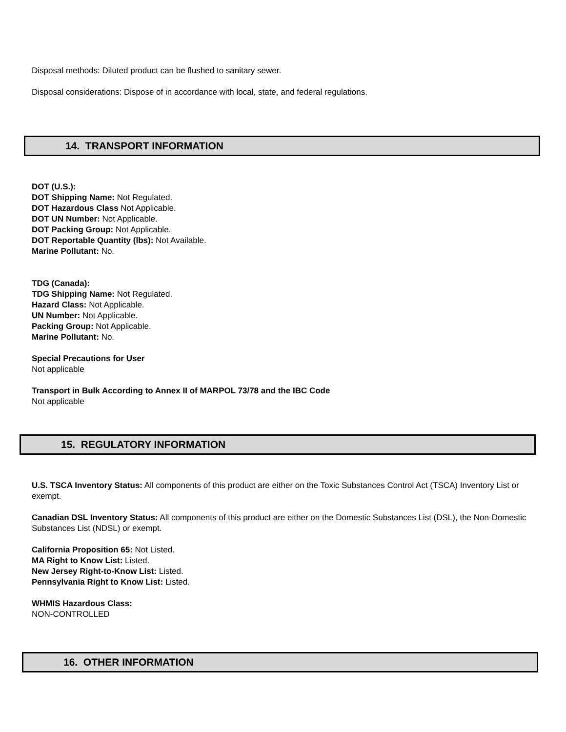Disposal methods: Diluted product can be flushed to sanitary sewer.
Disposal considerations: Dispose of in accordance with local, state, and federal regulations.
14. TRANSPORT INFORMATION
DOT (U.S.):
DOT Shipping Name: Not Regulated.
DOT Hazardous Class Not Applicable.
DOT UN Number: Not Applicable.
DOT Packing Group: Not Applicable.
DOT Reportable Quantity (lbs): Not Available.
Marine Pollutant: No.
TDG (Canada):
TDG Shipping Name: Not Regulated.
Hazard Class: Not Applicable.
UN Number: Not Applicable.
Packing Group: Not Applicable.
Marine Pollutant: No.
Special Precautions for User
Not applicable
Transport in Bulk According to Annex II of MARPOL 73/78 and the IBC Code
Not applicable
15. REGULATORY INFORMATION
U.S. TSCA Inventory Status: All components of this product are either on the Toxic Substances Control Act (TSCA) Inventory List or exempt.
Canadian DSL Inventory Status: All components of this product are either on the Domestic Substances List (DSL), the Non-Domestic Substances List (NDSL) or exempt.
California Proposition 65: Not Listed.
MA Right to Know List: Listed.
New Jersey Right-to-Know List: Listed.
Pennsylvania Right to Know List: Listed.
WHMIS Hazardous Class:
NON-CONTROLLED
16. OTHER INFORMATION